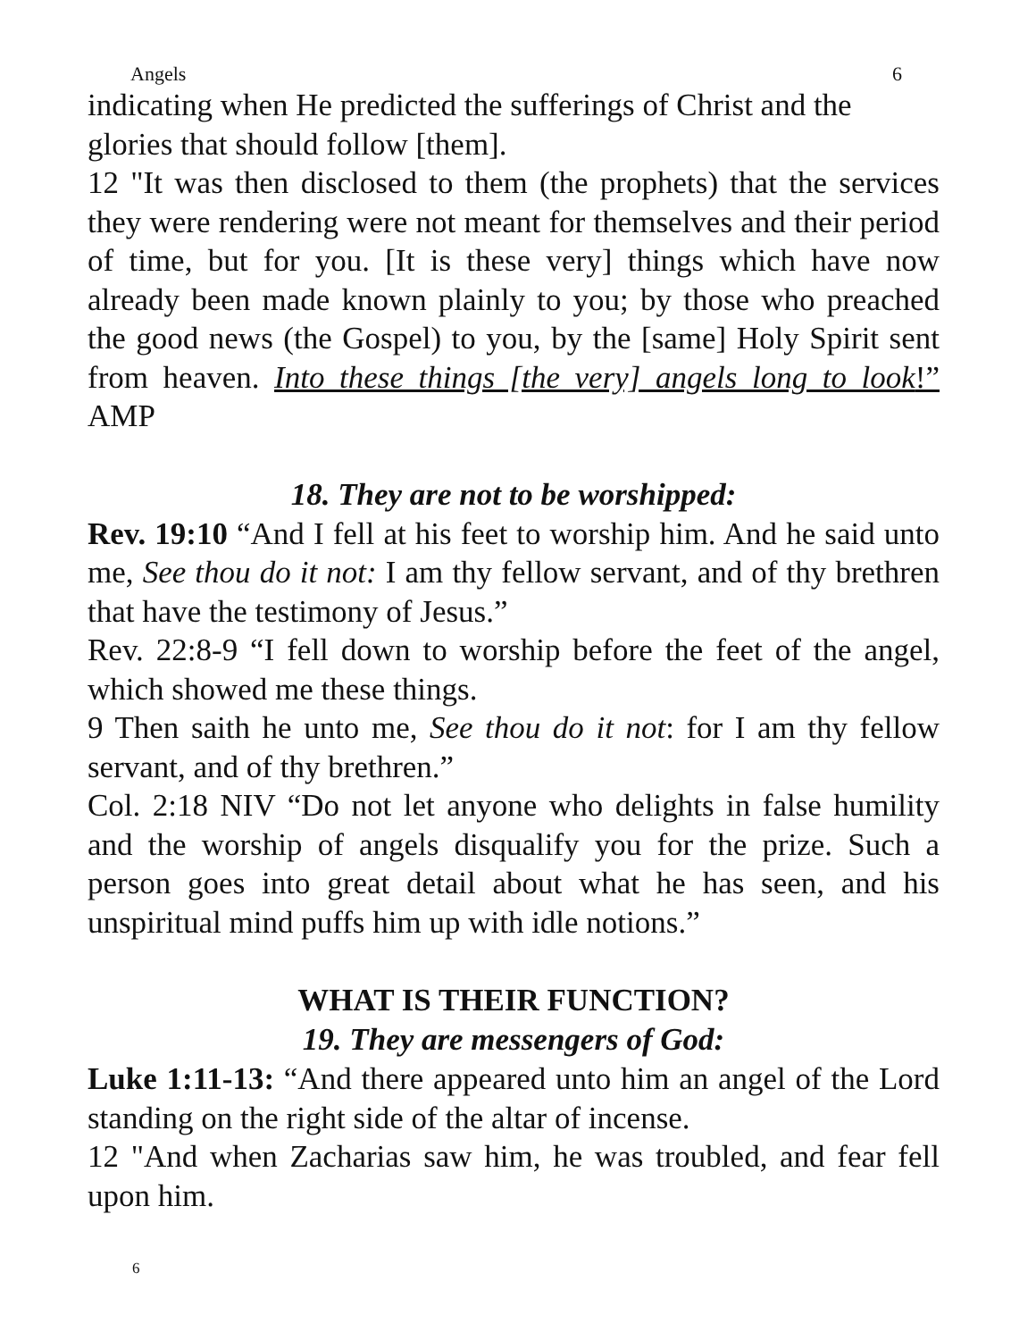Angels 6
indicating when He predicted the sufferings of Christ and the glories that should follow [them].
12 "It was then disclosed to them (the prophets) that the services they were rendering were not meant for themselves and their period of time, but for you. [It is these very] things which have now already been made known plainly to you; by those who preached the good news (the Gospel) to you, by the [same] Holy Spirit sent from heaven. Into these things [the very] angels long to look!” AMP
18. They are not to be worshipped:
Rev. 19:10 “And I fell at his feet to worship him. And he said unto me, See thou do it not: I am thy fellow servant, and of thy brethren that have the testimony of Jesus.”
Rev. 22:8-9 “I fell down to worship before the feet of the angel, which showed me these things.
9 Then saith he unto me, See thou do it not: for I am thy fellow servant, and of thy brethren.”
Col. 2:18 NIV “Do not let anyone who delights in false humility and the worship of angels disqualify you for the prize. Such a person goes into great detail about what he has seen, and his unspiritual mind puffs him up with idle notions.”
WHAT IS THEIR FUNCTION?
19. They are messengers of God:
Luke 1:11-13: “And there appeared unto him an angel of the Lord standing on the right side of the altar of incense.
12 "And when Zacharias saw him, he was troubled, and fear fell upon him.
6